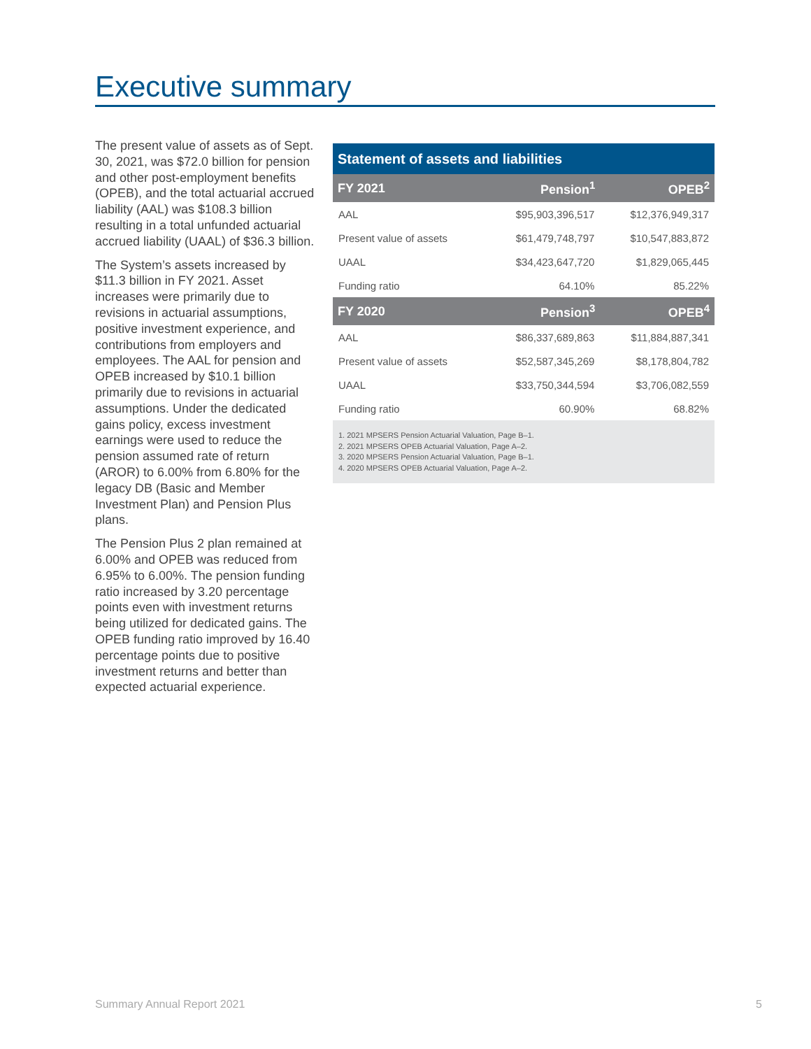Executive summary
The present value of assets as of Sept. 30, 2021, was $72.0 billion for pension and other post-employment benefits (OPEB), and the total actuarial accrued liability (AAL) was $108.3 billion resulting in a total unfunded actuarial accrued liability (UAAL) of $36.3 billion.
The System’s assets increased by $11.3 billion in FY 2021. Asset increases were primarily due to revisions in actuarial assumptions, positive investment experience, and contributions from employers and employees. The AAL for pension and OPEB increased by $10.1 billion primarily due to revisions in actuarial assumptions. Under the dedicated gains policy, excess investment earnings were used to reduce the pension assumed rate of return (AROR) to 6.00% from 6.80% for the legacy DB (Basic and Member Investment Plan) and Pension Plus plans.
The Pension Plus 2 plan remained at 6.00% and OPEB was reduced from 6.95% to 6.00%. The pension funding ratio increased by 3.20 percentage points even with investment returns being utilized for dedicated gains. The OPEB funding ratio improved by 16.40 percentage points due to positive investment returns and better than expected actuarial experience.
| Statement of assets and liabilities | | |
| --- | --- | --- |
| FY 2021 | Pension<sup>1</sup> | OPEB<sup>2</sup> |
| AAL | $95,903,396,517 | $12,376,949,317 |
| Present value of assets | $61,479,748,797 | $10,547,883,872 |
| UAAL | $34,423,647,720 | $1,829,065,445 |
| Funding ratio | 64.10% | 85.22% |
| FY 2020 | Pension<sup>3</sup> | OPEB<sup>4</sup> |
| AAL | $86,337,689,863 | $11,884,887,341 |
| Present value of assets | $52,587,345,269 | $8,178,804,782 |
| UAAL | $33,750,344,594 | $3,706,082,559 |
| Funding ratio | 60.90% | 68.82% |
1. 2021 MPSERS Pension Actuarial Valuation, Page B–1.
2. 2021 MPSERS OPEB Actuarial Valuation, Page A–2.
3. 2020 MPSERS Pension Actuarial Valuation, Page B–1.
4. 2020 MPSERS OPEB Actuarial Valuation, Page A–2.
Summary Annual Report 2021 5